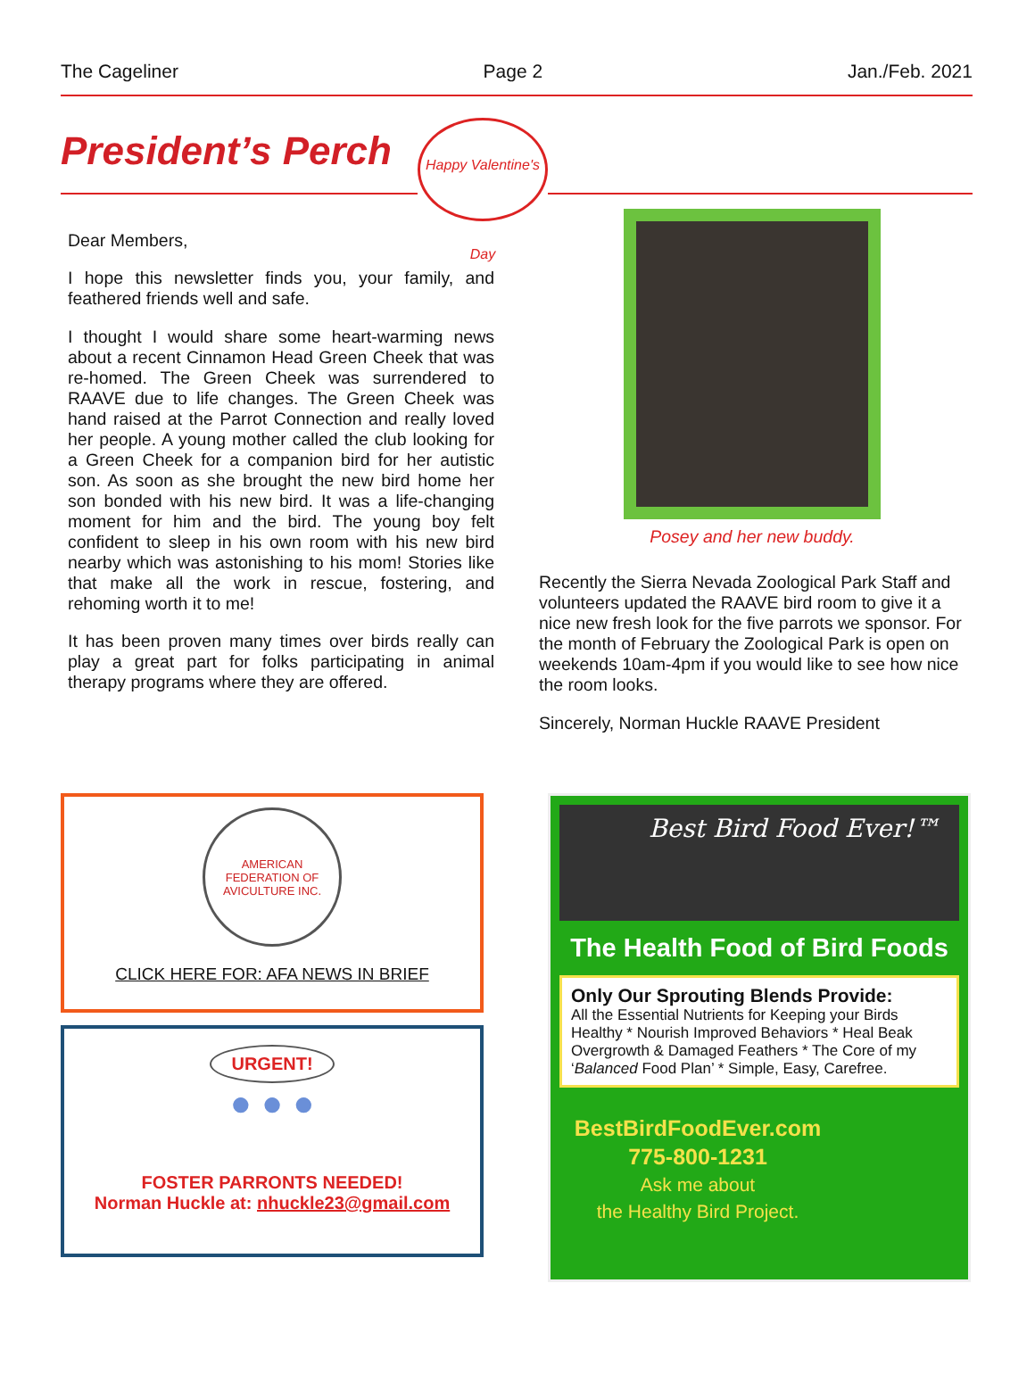The Cageliner Page 2 Jan./Feb. 2021
President’s Perch
Happy Valentine's Day
Dear Members,
I hope this newsletter finds you, your family, and feathered friends well and safe.
I thought I would share some heart-warming news about a recent Cinnamon Head Green Cheek that was re-homed. The Green Cheek was surrendered to RAAVE due to life changes. The Green Cheek was hand raised at the Parrot Connection and really loved her people. A young mother called the club looking for a Green Cheek for a companion bird for her autistic son. As soon as she brought the new bird home her son bonded with his new bird. It was a life-changing moment for him and the bird. The young boy felt confident to sleep in his own room with his new bird nearby which was astonishing to his mom! Stories like that make all the work in rescue, fostering, and rehoming worth it to me!
It has been proven many times over birds really can play a great part for folks participating in animal therapy programs where they are offered.
Posey and her new buddy.
Recently the Sierra Nevada Zoological Park Staff and volunteers updated the RAAVE bird room to give it a nice new fresh look for the five parrots we sponsor. For the month of February the Zoological Park is open on weekends 10am-4pm if you would like to see how nice the room looks.
Sincerely, Norman Huckle RAAVE President
AMERICAN FEDERATION OF AVICULTURE INC.
CLICK HERE FOR: AFA NEWS IN BRIEF
URGENT!
● ● ●
FOSTER PARRONTS NEEDED!
Norman Huckle at: nhuckle23@gmail.com
Best Bird Food Ever!™
The Health Food of Bird Foods
Only Our Sprouting Blends Provide:
All the Essential Nutrients for Keeping your Birds Healthy * Nourish Improved Behaviors * Heal Beak Overgrowth & Damaged Feathers * The Core of my ‘Balanced Food Plan’ * Simple, Easy, Carefree.
BestBirdFoodEver.com
775-800-1231
Ask me about
the Healthy Bird Project.